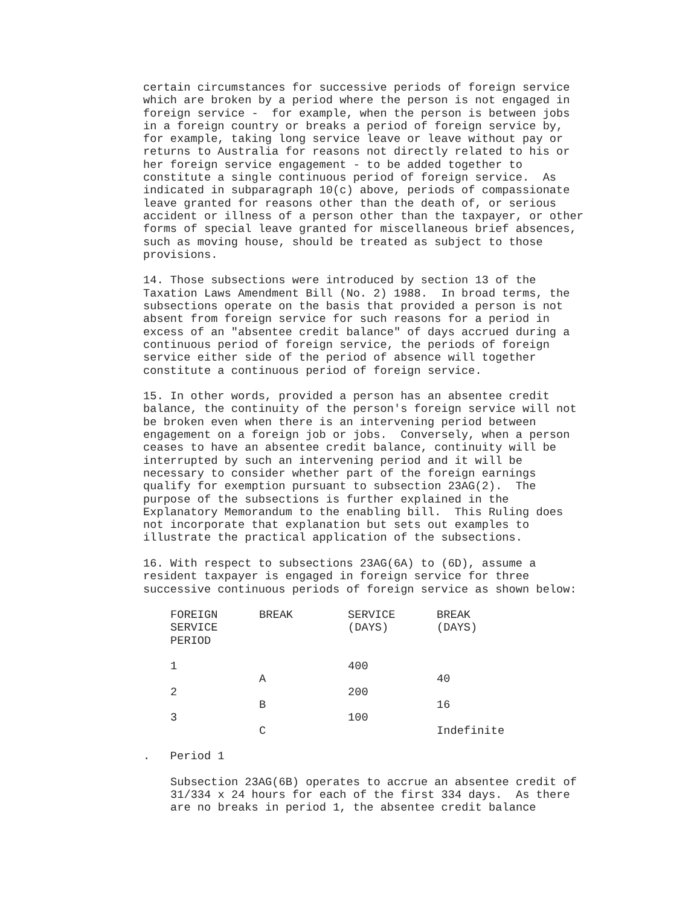certain circumstances for successive periods of foreign service which are broken by a period where the person is not engaged in foreign service - for example, when the person is between jobs in a foreign country or breaks a period of foreign service by, for example, taking long service leave or leave without pay or returns to Australia for reasons not directly related to his or her foreign service engagement - to be added together to constitute a single continuous period of foreign service. As indicated in subparagraph 10(c) above, periods of compassionate leave granted for reasons other than the death of, or serious accident or illness of a person other than the taxpayer, or other forms of special leave granted for miscellaneous brief absences, such as moving house, should be treated as subject to those provisions.
14. Those subsections were introduced by section 13 of the Taxation Laws Amendment Bill (No. 2) 1988. In broad terms, the subsections operate on the basis that provided a person is not absent from foreign service for such reasons for a period in excess of an "absentee credit balance" of days accrued during a continuous period of foreign service, the periods of foreign service either side of the period of absence will together constitute a continuous period of foreign service.
15. In other words, provided a person has an absentee credit balance, the continuity of the person's foreign service will not be broken even when there is an intervening period between engagement on a foreign job or jobs. Conversely, when a person ceases to have an absentee credit balance, continuity will be interrupted by such an intervening period and it will be necessary to consider whether part of the foreign earnings qualify for exemption pursuant to subsection 23AG(2). The purpose of the subsections is further explained in the Explanatory Memorandum to the enabling bill. This Ruling does not incorporate that explanation but sets out examples to illustrate the practical application of the subsections.
16. With respect to subsections 23AG(6A) to (6D), assume a resident taxpayer is engaged in foreign service for three successive continuous periods of foreign service as shown below:
| FOREIGN SERVICE PERIOD | BREAK | SERVICE (DAYS) | BREAK (DAYS) |
| --- | --- | --- | --- |
| 1 | | 400 | |
| | A | | 40 |
| 2 | | 200 | |
| | B | | 16 |
| 3 | | 100 | |
| | C | | Indefinite |
. Period 1
Subsection 23AG(6B) operates to accrue an absentee credit of 31/334 x 24 hours for each of the first 334 days. As there are no breaks in period 1, the absentee credit balance